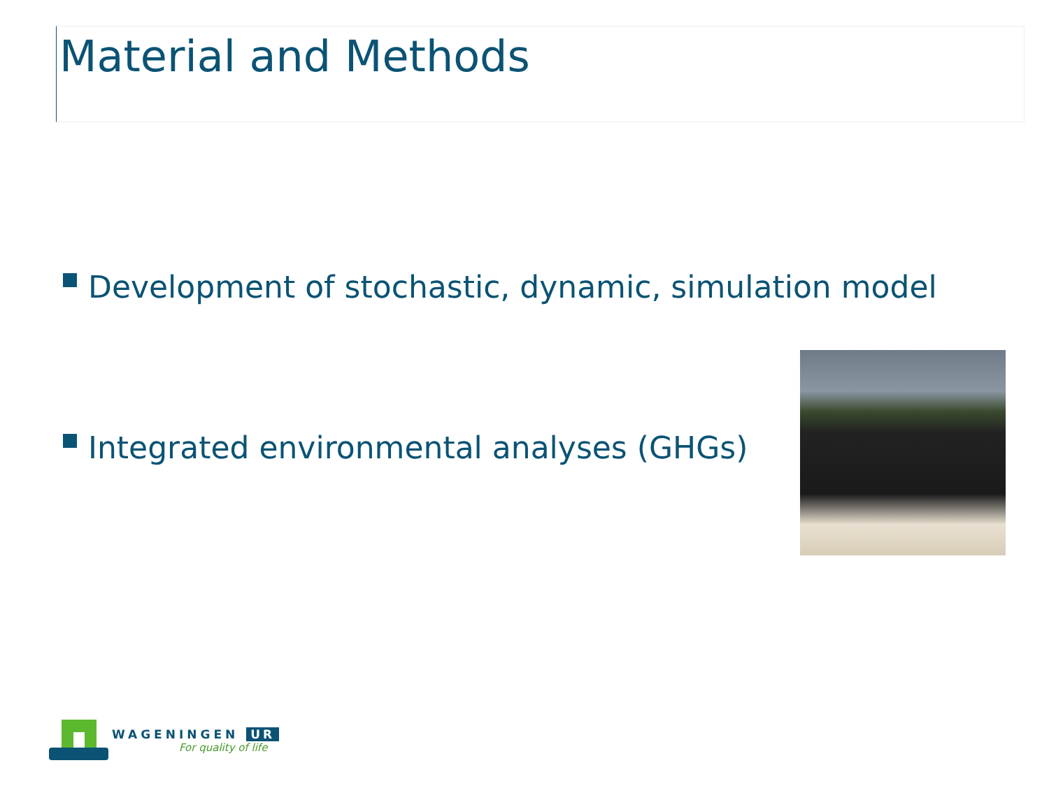Material and Methods
Development of stochastic, dynamic, simulation model
Integrated environmental analyses (GHGs)
WAGENINGEN UR
For quality of life